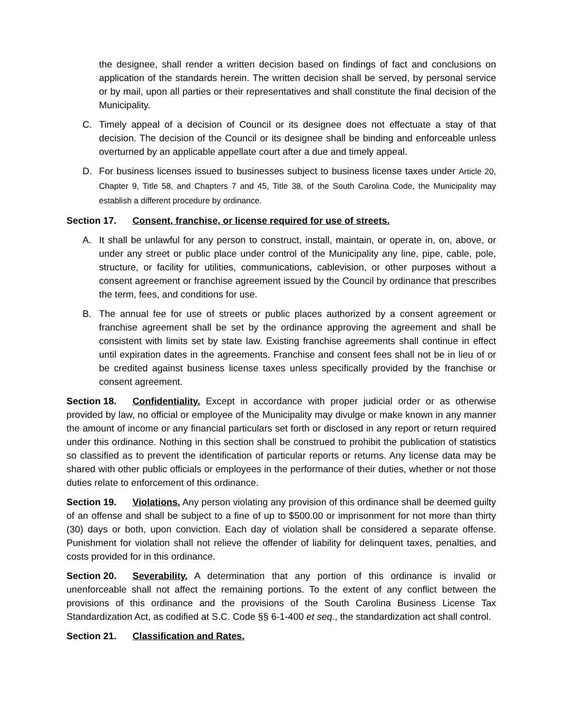the designee, shall render a written decision based on findings of fact and conclusions on application of the standards herein. The written decision shall be served, by personal service or by mail, upon all parties or their representatives and shall constitute the final decision of the Municipality.
C. Timely appeal of a decision of Council or its designee does not effectuate a stay of that decision. The decision of the Council or its designee shall be binding and enforceable unless overturned by an applicable appellate court after a due and timely appeal.
D. For business licenses issued to businesses subject to business license taxes under Article 20, Chapter 9, Title 58, and Chapters 7 and 45, Title 38, of the South Carolina Code, the Municipality may establish a different procedure by ordinance.
Section 17. Consent, franchise, or license required for use of streets.
A. It shall be unlawful for any person to construct, install, maintain, or operate in, on, above, or under any street or public place under control of the Municipality any line, pipe, cable, pole, structure, or facility for utilities, communications, cablevision, or other purposes without a consent agreement or franchise agreement issued by the Council by ordinance that prescribes the term, fees, and conditions for use.
B. The annual fee for use of streets or public places authorized by a consent agreement or franchise agreement shall be set by the ordinance approving the agreement and shall be consistent with limits set by state law. Existing franchise agreements shall continue in effect until expiration dates in the agreements. Franchise and consent fees shall not be in lieu of or be credited against business license taxes unless specifically provided by the franchise or consent agreement.
Section 18. Confidentiality. Except in accordance with proper judicial order or as otherwise provided by law, no official or employee of the Municipality may divulge or make known in any manner the amount of income or any financial particulars set forth or disclosed in any report or return required under this ordinance. Nothing in this section shall be construed to prohibit the publication of statistics so classified as to prevent the identification of particular reports or returns. Any license data may be shared with other public officials or employees in the performance of their duties, whether or not those duties relate to enforcement of this ordinance.
Section 19. Violations. Any person violating any provision of this ordinance shall be deemed guilty of an offense and shall be subject to a fine of up to $500.00 or imprisonment for not more than thirty (30) days or both, upon conviction. Each day of violation shall be considered a separate offense. Punishment for violation shall not relieve the offender of liability for delinquent taxes, penalties, and costs provided for in this ordinance.
Section 20. Severability. A determination that any portion of this ordinance is invalid or unenforceable shall not affect the remaining portions. To the extent of any conflict between the provisions of this ordinance and the provisions of the South Carolina Business License Tax Standardization Act, as codified at S.C. Code §§ 6-1-400 et seq., the standardization act shall control.
Section 21. Classification and Rates.